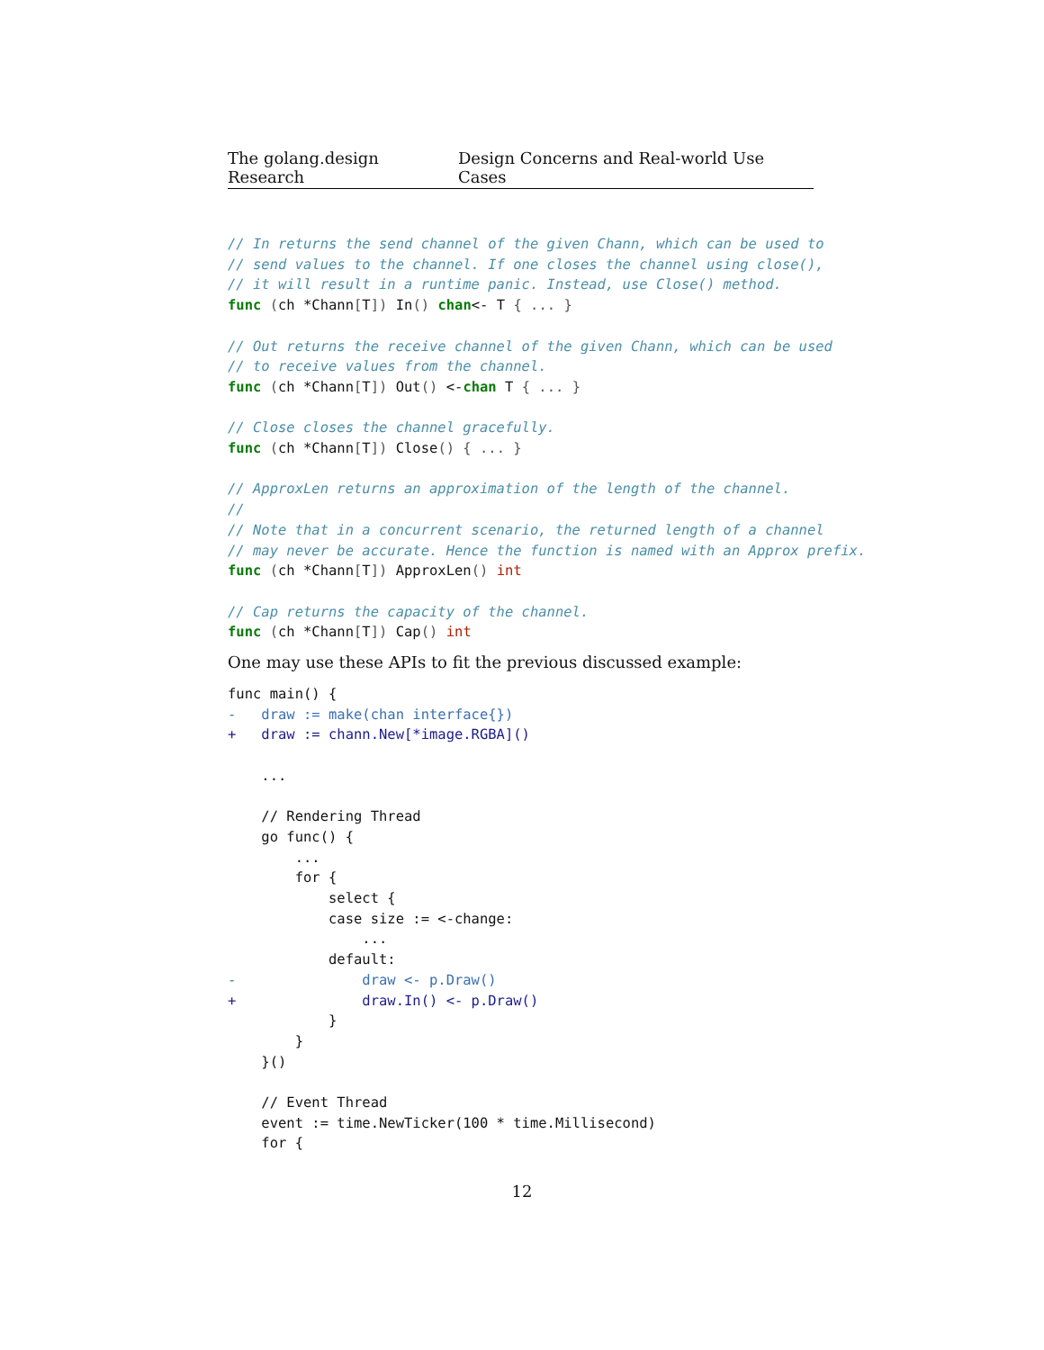The golang.design Research Design Concerns and Real-world Use Cases
// In returns the send channel of the given Chann, which can be used to
// send values to the channel. If one closes the channel using close(),
// it will result in a runtime panic. Instead, use Close() method.
func (ch *Chann[T]) In() chan<- T { ... }

// Out returns the receive channel of the given Chann, which can be used
// to receive values from the channel.
func (ch *Chann[T]) Out() <-chan T { ... }

// Close closes the channel gracefully.
func (ch *Chann[T]) Close() { ... }

// ApproxLen returns an approximation of the length of the channel.
//
// Note that in a concurrent scenario, the returned length of a channel
// may never be accurate. Hence the function is named with an Approx prefix.
func (ch *Chann[T]) ApproxLen() int

// Cap returns the capacity of the channel.
func (ch *Chann[T]) Cap() int
One may use these APIs to fit the previous discussed example:
func main() {
-   draw := make(chan interface{})
+   draw := chann.New[*image.RGBA]()

    ...

    // Rendering Thread
    go func() {
        ...
        for {
            select {
            case size := <-change:
                ...
            default:
-               draw <- p.Draw()
+               draw.In() <- p.Draw()
            }
        }
    }()

    // Event Thread
    event := time.NewTicker(100 * time.Millisecond)
    for {
12